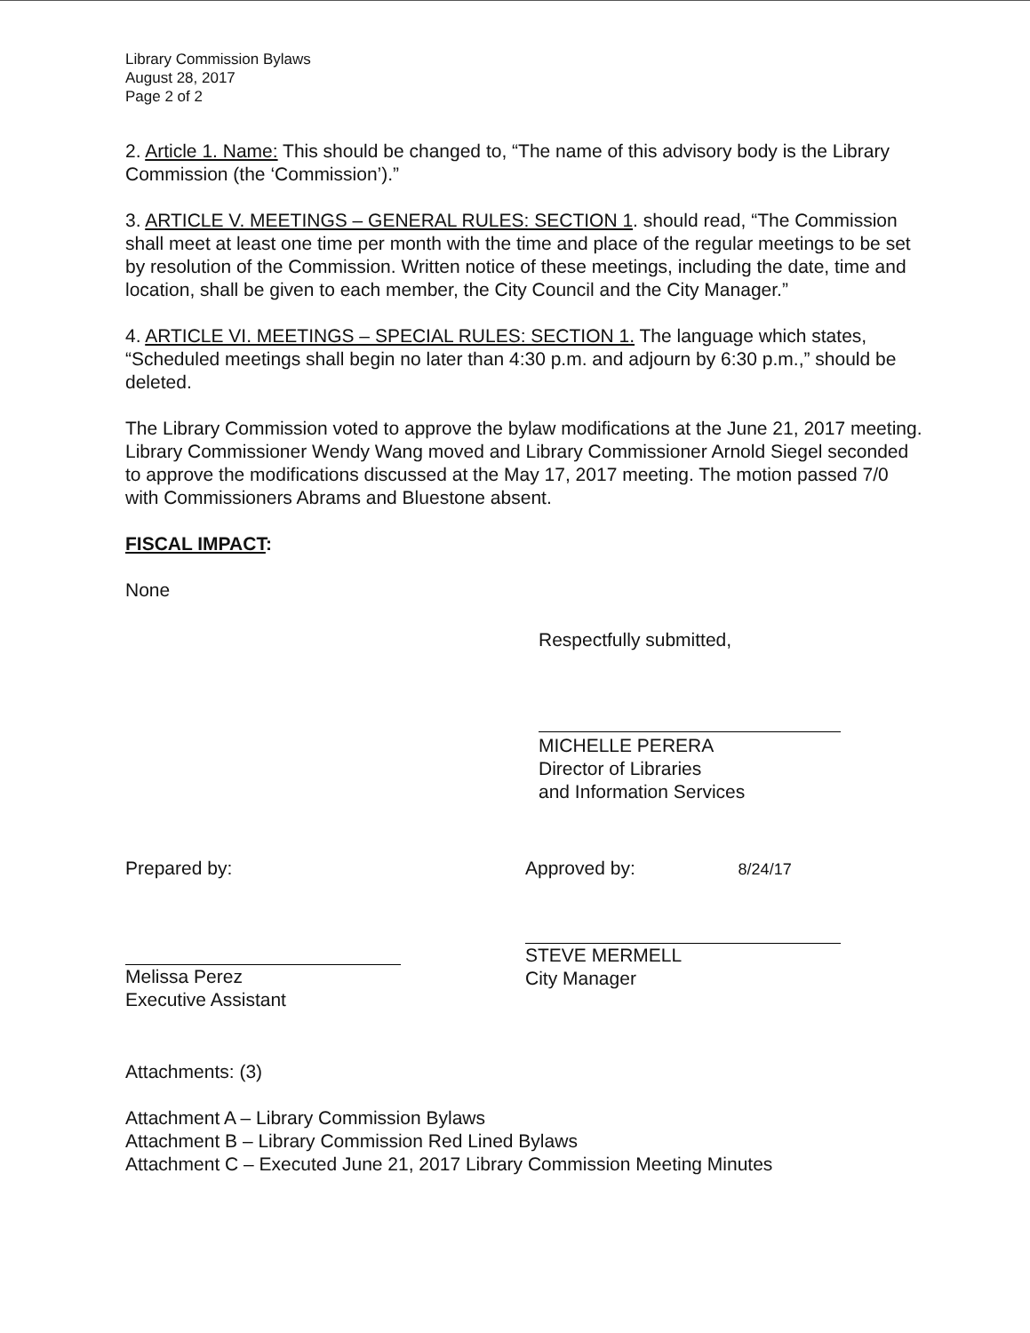Library Commission Bylaws
August 28, 2017
Page 2 of 2
2. Article 1. Name: This should be changed to, “The name of this advisory body is the Library Commission (the ‘Commission’).”
3. ARTICLE V. MEETINGS – GENERAL RULES: SECTION 1. should read, “The Commission shall meet at least one time per month with the time and place of the regular meetings to be set by resolution of the Commission. Written notice of these meetings, including the date, time and location, shall be given to each member, the City Council and the City Manager.”
4. ARTICLE VI. MEETINGS – SPECIAL RULES: SECTION 1. The language which states, “Scheduled meetings shall begin no later than 4:30 p.m. and adjourn by 6:30 p.m.,” should be deleted.
The Library Commission voted to approve the bylaw modifications at the June 21, 2017 meeting. Library Commissioner Wendy Wang moved and Library Commissioner Arnold Siegel seconded to approve the modifications discussed at the May 17, 2017 meeting. The motion passed 7/0 with Commissioners Abrams and Bluestone absent.
FISCAL IMPACT:
None
Respectfully submitted,
MICHELLE PERERA
Director of Libraries
and Information Services
Prepared by:
Melissa Perez
Executive Assistant
Approved by: 8/24/17
STEVE MERMELL
City Manager
Attachments: (3)
Attachment A – Library Commission Bylaws
Attachment B – Library Commission Red Lined Bylaws
Attachment C – Executed June 21, 2017 Library Commission Meeting Minutes